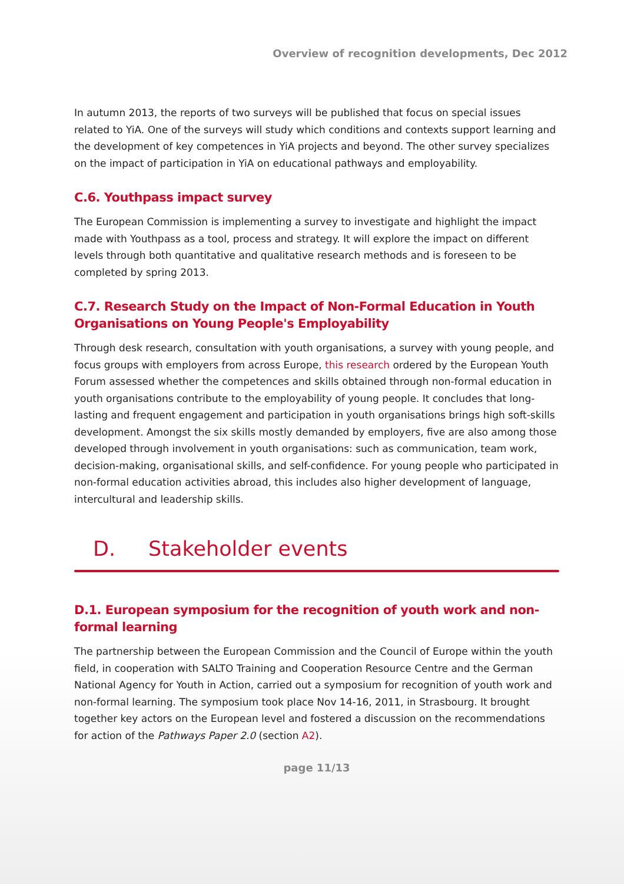Overview of recognition developments, Dec 2012
In autumn 2013, the reports of two surveys will be published that focus on special issues related to YiA. One of the surveys will study which conditions and contexts support learning and the development of key competences in YiA projects and beyond. The other survey specializes on the impact of participation in YiA on educational pathways and employability.
C.6. Youthpass impact survey
The European Commission is implementing a survey to investigate and highlight the impact made with Youthpass as a tool, process and strategy. It will explore the impact on different levels through both quantitative and qualitative research methods and is foreseen to be completed by spring 2013.
C.7. Research Study on the Impact of Non-Formal Education in Youth Organisations on Young People's Employability
Through desk research, consultation with youth organisations, a survey with young people, and focus groups with employers from across Europe, this research ordered by the European Youth Forum assessed whether the competences and skills obtained through non-formal education in youth organisations contribute to the employability of young people. It concludes that long-lasting and frequent engagement and participation in youth organisations brings high soft-skills development. Amongst the six skills mostly demanded by employers, five are also among those developed through involvement in youth organisations: such as communication, team work, decision-making, organisational skills, and self-confidence. For young people who participated in non-formal education activities abroad, this includes also higher development of language, intercultural and leadership skills.
D. Stakeholder events
D.1. European symposium for the recognition of youth work and non-formal learning
The partnership between the European Commission and the Council of Europe within the youth field, in cooperation with SALTO Training and Cooperation Resource Centre and the German National Agency for Youth in Action, carried out a symposium for recognition of youth work and non-formal learning. The symposium took place Nov 14-16, 2011, in Strasbourg. It brought together key actors on the European level and fostered a discussion on the recommendations for action of the Pathways Paper 2.0 (section A2).
page 11/13